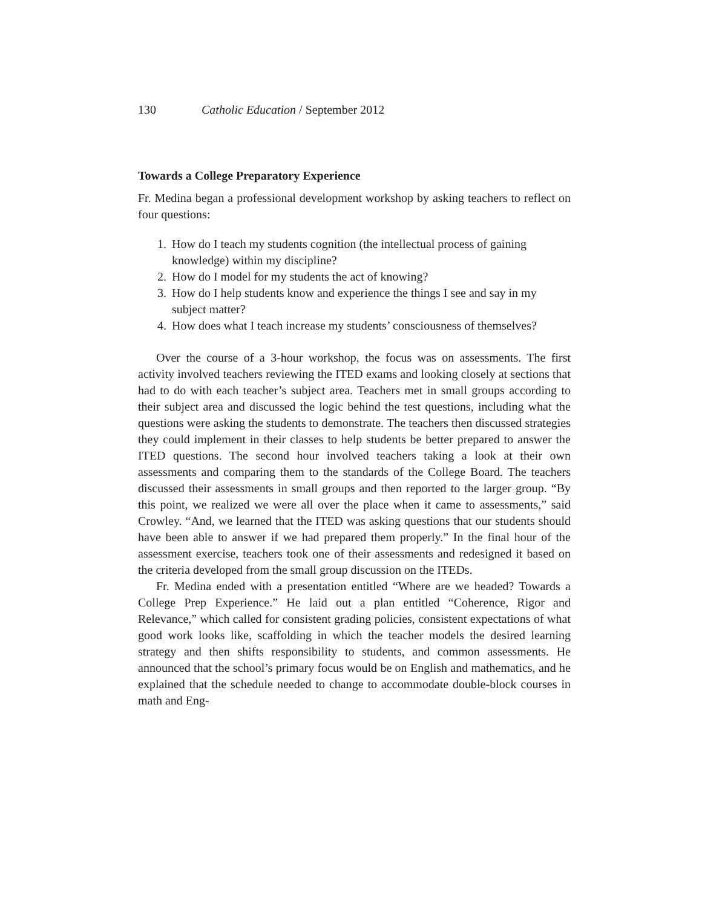130 Catholic Education / September 2012
Towards a College Preparatory Experience
Fr. Medina began a professional development workshop by asking teachers to reflect on four questions:
1. How do I teach my students cognition (the intellectual process of gaining knowledge) within my discipline?
2. How do I model for my students the act of knowing?
3. How do I help students know and experience the things I see and say in my subject matter?
4. How does what I teach increase my students’ consciousness of themselves?
Over the course of a 3-hour workshop, the focus was on assessments. The first activity involved teachers reviewing the ITED exams and looking closely at sections that had to do with each teacher’s subject area. Teachers met in small groups according to their subject area and discussed the logic behind the test questions, including what the questions were asking the students to demonstrate. The teachers then discussed strategies they could implement in their classes to help students be better prepared to answer the ITED questions. The second hour involved teachers taking a look at their own assessments and comparing them to the standards of the College Board. The teachers discussed their assessments in small groups and then reported to the larger group. “By this point, we realized we were all over the place when it came to assessments,” said Crowley. “And, we learned that the ITED was asking questions that our students should have been able to answer if we had prepared them properly.” In the final hour of the assessment exercise, teachers took one of their assessments and redesigned it based on the criteria developed from the small group discussion on the ITEDs.
Fr. Medina ended with a presentation entitled “Where are we headed? Towards a College Prep Experience.” He laid out a plan entitled “Coherence, Rigor and Relevance,” which called for consistent grading policies, consistent expectations of what good work looks like, scaffolding in which the teacher models the desired learning strategy and then shifts responsibility to students, and common assessments. He announced that the school’s primary focus would be on English and mathematics, and he explained that the schedule needed to change to accommodate double-block courses in math and Eng-